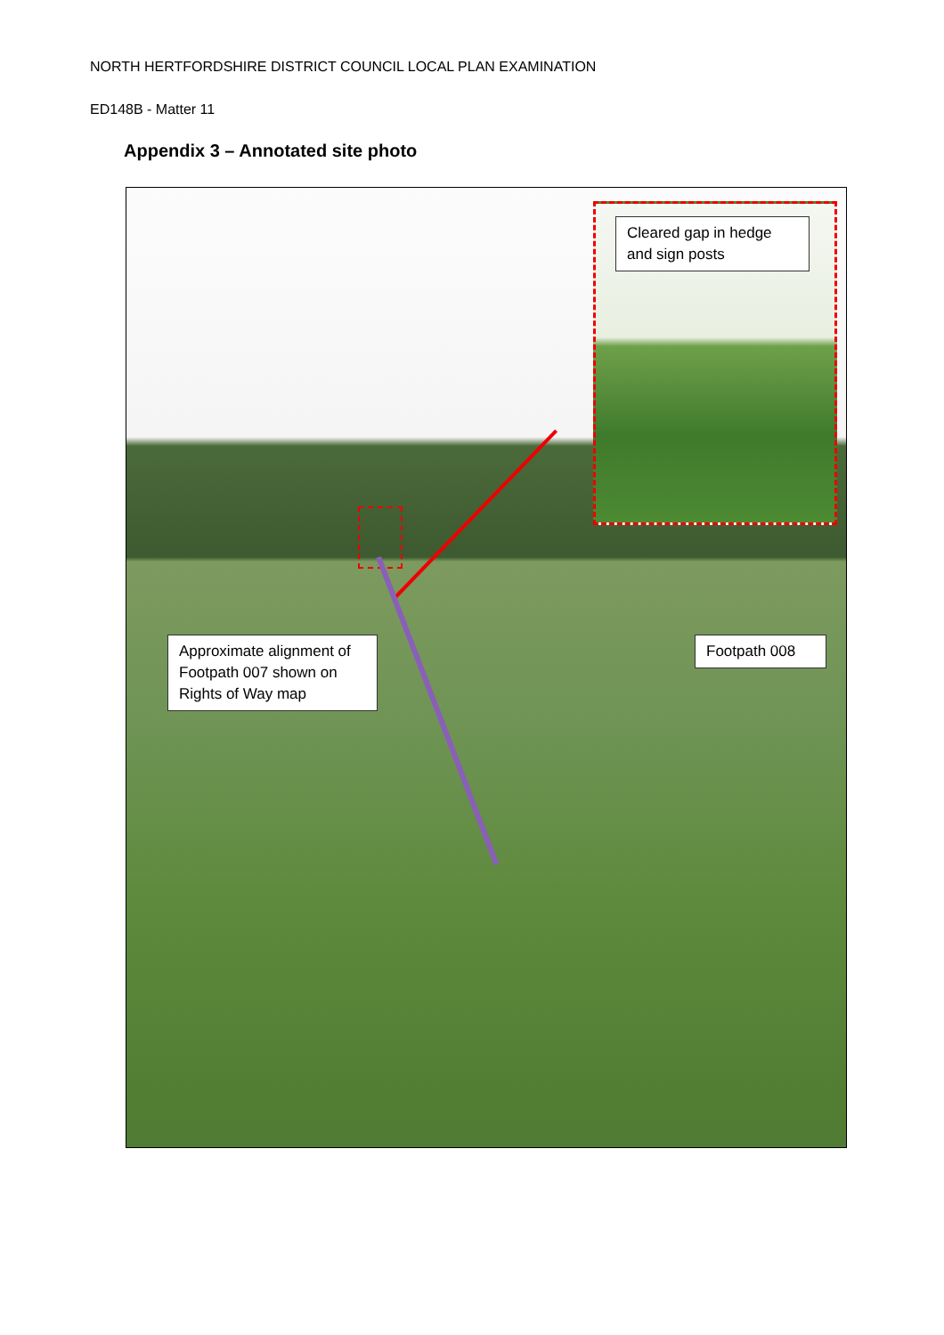NORTH HERTFORDSHIRE DISTRICT COUNCIL LOCAL PLAN EXAMINATION
ED148B - Matter 11
Appendix 3 – Annotated site photo
Cleared gap in hedge and sign posts
Approximate alignment of Footpath 007 shown on Rights of Way map
Footpath 008